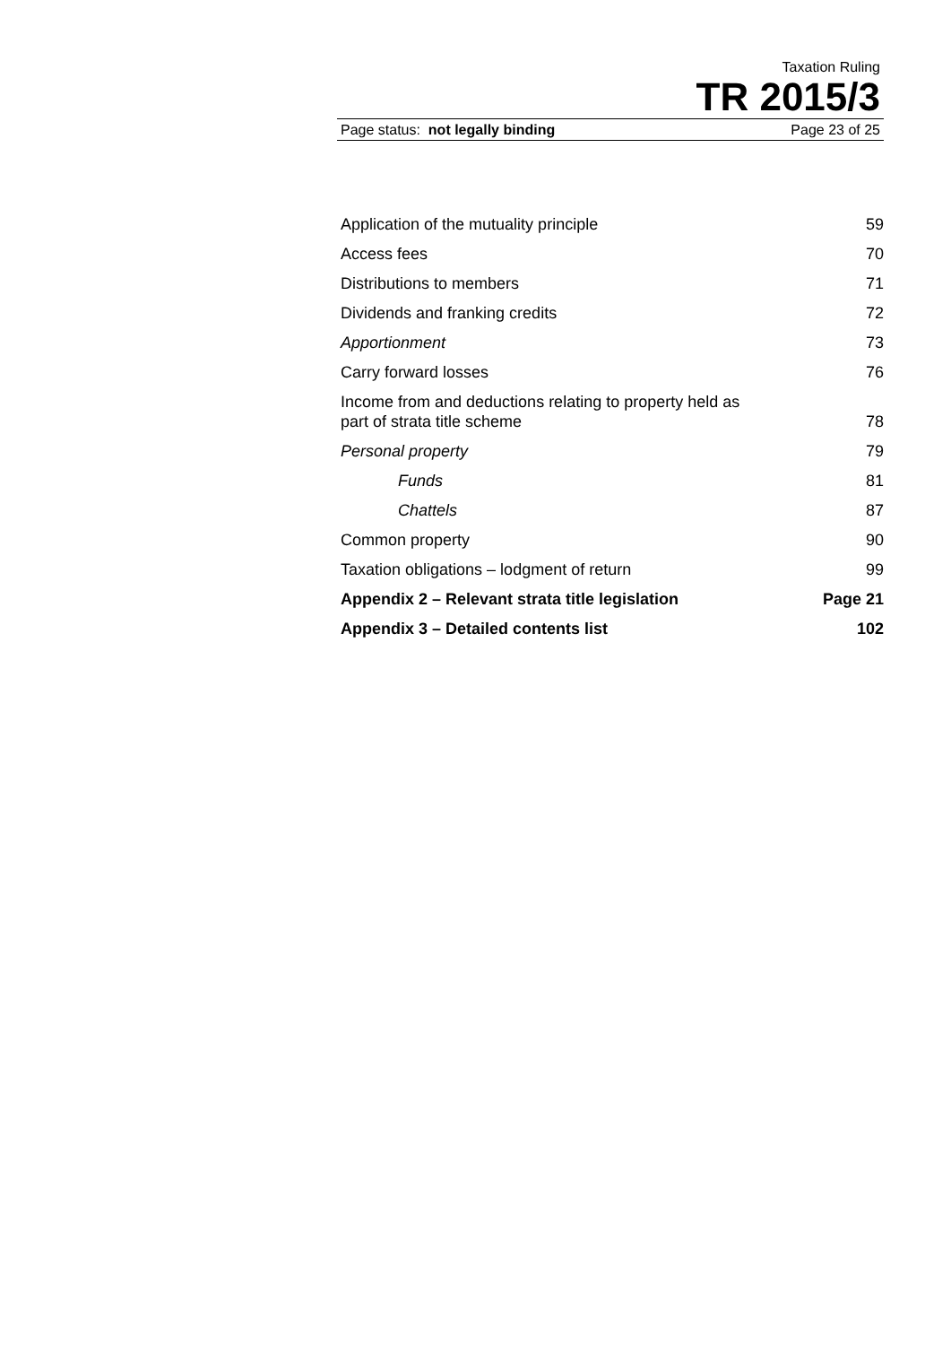Taxation Ruling
TR 2015/3
Page status: not legally binding Page 23 of 25
| Application of the mutuality principle | 59 |
| Access fees | 70 |
| Distributions to members | 71 |
| Dividends and franking credits | 72 |
| Apportionment | 73 |
| Carry forward losses | 76 |
| Income from and deductions relating to property held as part of strata title scheme | 78 |
| Personal property | 79 |
| Funds | 81 |
| Chattels | 87 |
| Common property | 90 |
| Taxation obligations – lodgment of return | 99 |
| Appendix 2 – Relevant strata title legislation | Page 21 |
| Appendix 3 – Detailed contents list | 102 |